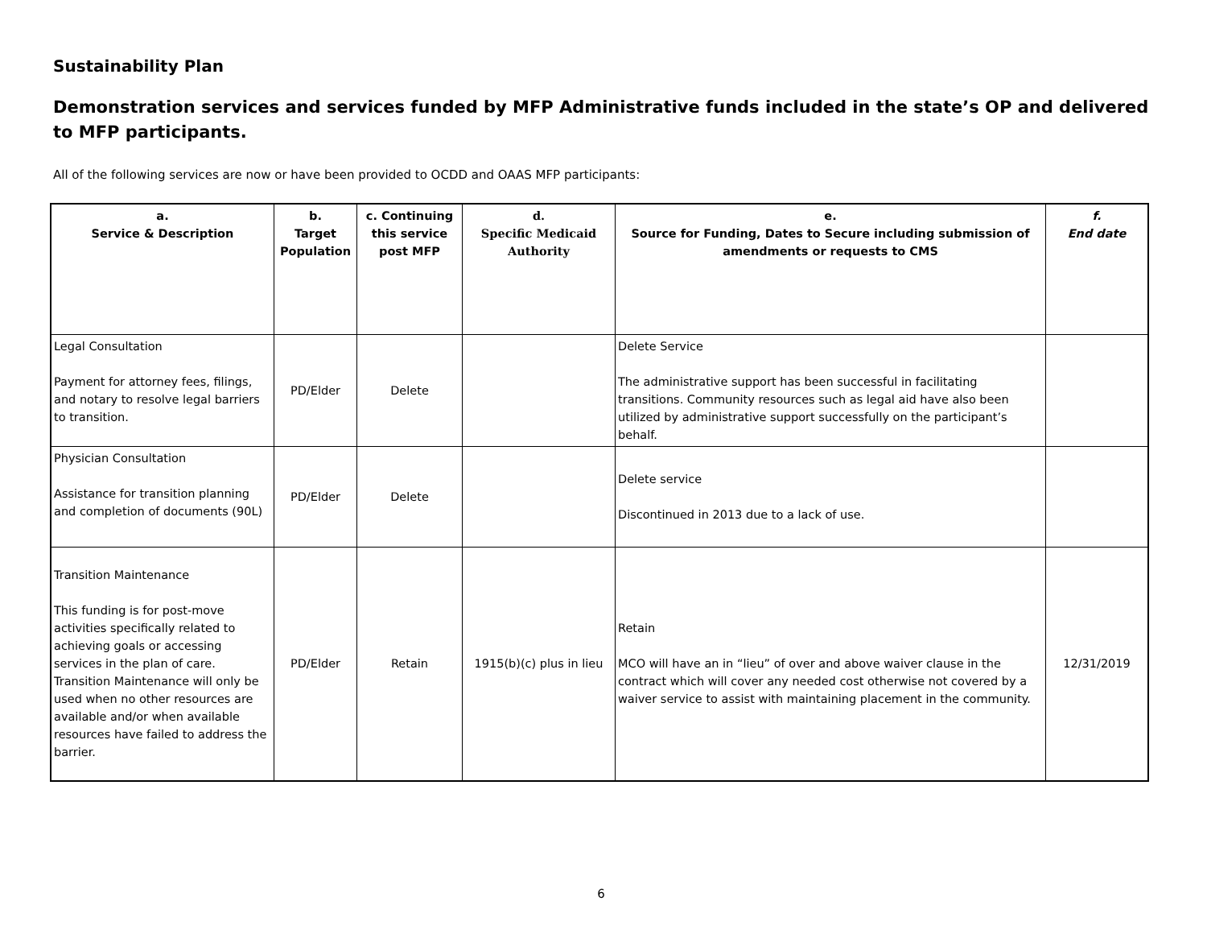Sustainability Plan
Demonstration services and services funded by MFP Administrative funds included in the state’s OP and delivered to MFP participants.
All of the following services are now or have been provided to OCDD and OAAS MFP participants:
| a. Service & Description | b. Target Population | c. Continuing this service post MFP | d. Specific Medicaid Authority | e. Source for Funding, Dates to Secure including submission of amendments or requests to CMS | f. End date |
| --- | --- | --- | --- | --- | --- |
| Legal Consultation Payment for attorney fees, filings, and notary to resolve legal barriers to transition. | PD/Elder | Delete | | Delete Service The administrative support has been successful in facilitating transitions. Community resources such as legal aid have also been utilized by administrative support successfully on the participant’s behalf. | |
| Physician Consultation Assistance for transition planning and completion of documents (90L) | PD/Elder | Delete | | Delete service Discontinued in 2013 due to a lack of use. | |
| Transition Maintenance This funding is for post-move activities specifically related to achieving goals or accessing services in the plan of care. Transition Maintenance will only be used when no other resources are available and/or when available resources have failed to address the barrier. | PD/Elder | Retain | 1915(b)(c) plus in lieu | Retain MCO will have an in “lieu” of over and above waiver clause in the contract which will cover any needed cost otherwise not covered by a waiver service to assist with maintaining placement in the community. | 12/31/2019 |
6